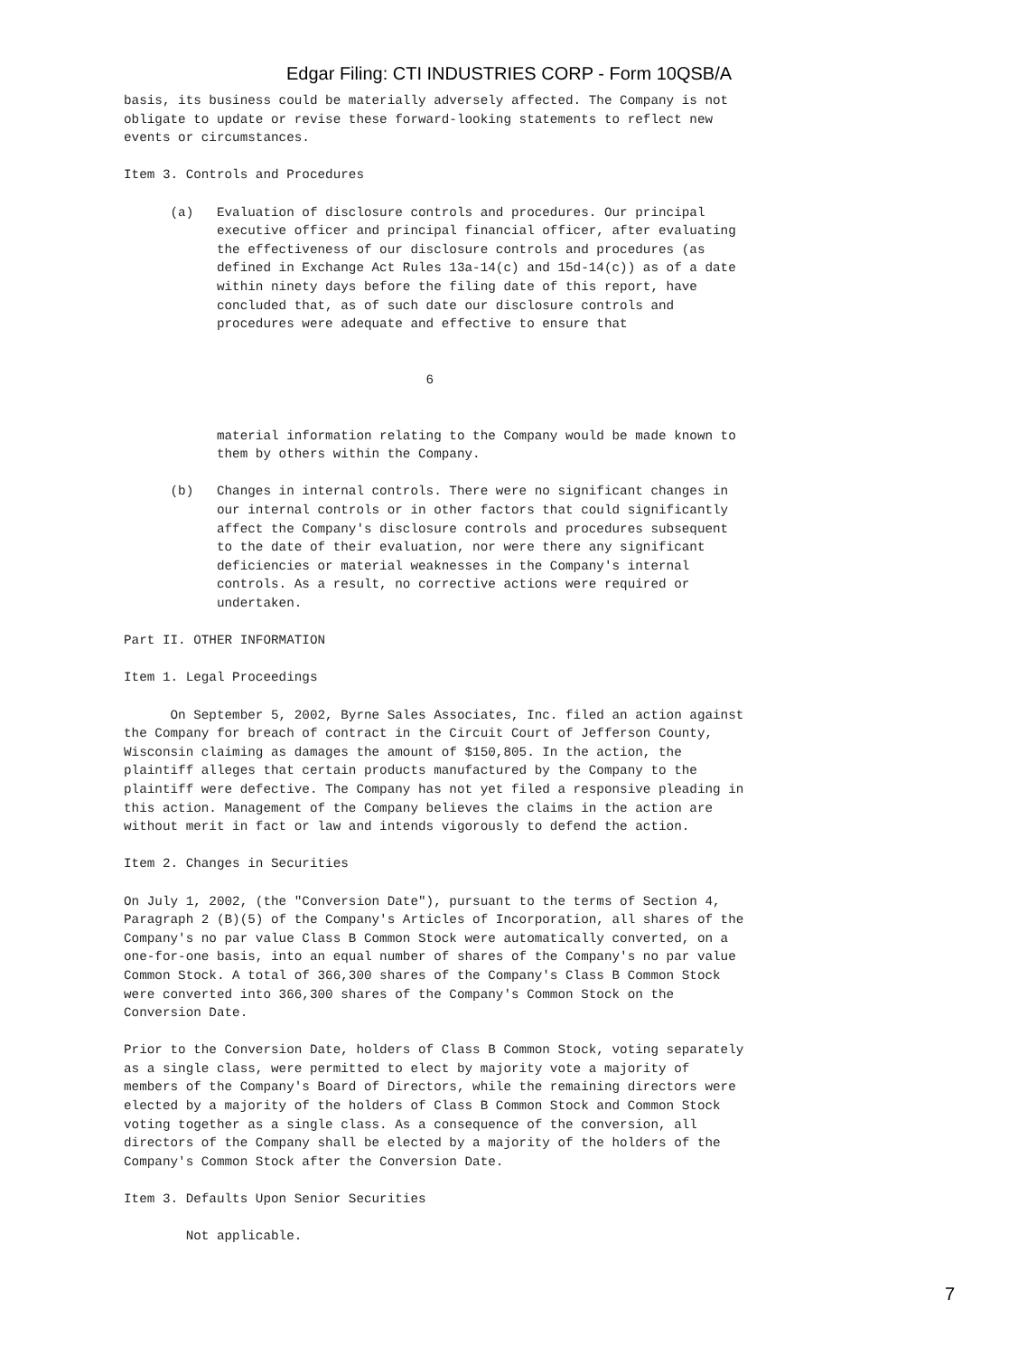Edgar Filing: CTI INDUSTRIES CORP - Form 10QSB/A
basis, its business could be materially adversely affected. The Company is not
obligate to update or revise these forward-looking statements to reflect new
events or circumstances.

Item 3. Controls and Procedures

      (a)   Evaluation of disclosure controls and procedures. Our principal
            executive officer and principal financial officer, after evaluating
            the effectiveness of our disclosure controls and procedures (as
            defined in Exchange Act Rules 13a-14(c) and 15d-14(c)) as of a date
            within ninety days before the filing date of this report, have
            concluded that, as of such date our disclosure controls and
            procedures were adequate and effective to ensure that


                                       6


            material information relating to the Company would be made known to
            them by others within the Company.

      (b)   Changes in internal controls. There were no significant changes in
            our internal controls or in other factors that could significantly
            affect the Company's disclosure controls and procedures subsequent
            to the date of their evaluation, nor were there any significant
            deficiencies or material weaknesses in the Company's internal
            controls. As a result, no corrective actions were required or
            undertaken.

Part II. OTHER INFORMATION

Item 1. Legal Proceedings

      On September 5, 2002, Byrne Sales Associates, Inc. filed an action against
the Company for breach of contract in the Circuit Court of Jefferson County,
Wisconsin claiming as damages the amount of $150,805. In the action, the
plaintiff alleges that certain products manufactured by the Company to the
plaintiff were defective. The Company has not yet filed a responsive pleading in
this action. Management of the Company believes the claims in the action are
without merit in fact or law and intends vigorously to defend the action.

Item 2. Changes in Securities

On July 1, 2002, (the "Conversion Date"), pursuant to the terms of Section 4,
Paragraph 2 (B)(5) of the Company's Articles of Incorporation, all shares of the
Company's no par value Class B Common Stock were automatically converted, on a
one-for-one basis, into an equal number of shares of the Company's no par value
Common Stock. A total of 366,300 shares of the Company's Class B Common Stock
were converted into 366,300 shares of the Company's Common Stock on the
Conversion Date.

Prior to the Conversion Date, holders of Class B Common Stock, voting separately
as a single class, were permitted to elect by majority vote a majority of
members of the Company's Board of Directors, while the remaining directors were
elected by a majority of the holders of Class B Common Stock and Common Stock
voting together as a single class. As a consequence of the conversion, all
directors of the Company shall be elected by a majority of the holders of the
Company's Common Stock after the Conversion Date.

Item 3. Defaults Upon Senior Securities

        Not applicable.
7